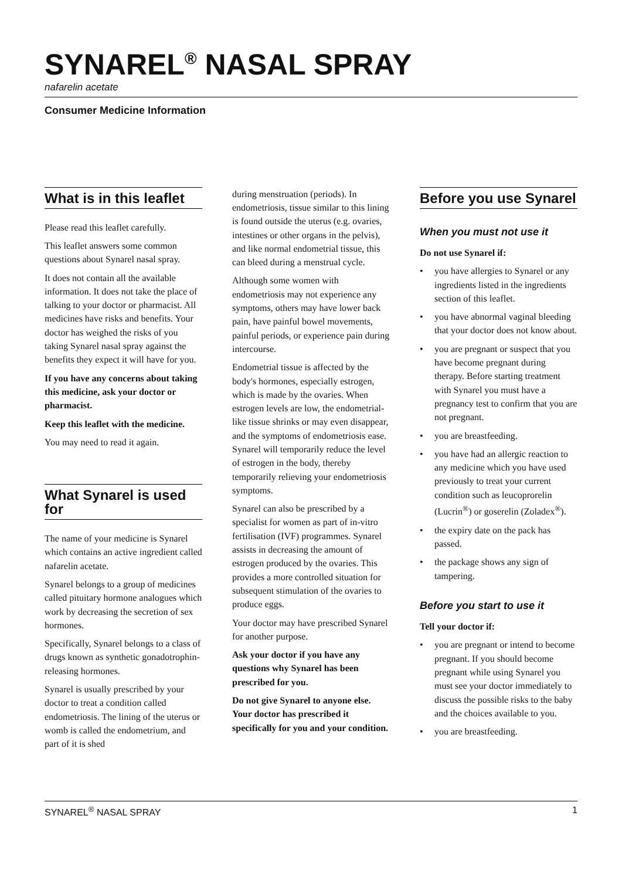SYNAREL<sup>®</sup> NASAL SPRAY
nafarelin acetate
Consumer Medicine Information
What is in this leaflet
Please read this leaflet carefully.
This leaflet answers some common questions about Synarel nasal spray.
It does not contain all the available information. It does not take the place of talking to your doctor or pharmacist. All medicines have risks and benefits. Your doctor has weighed the risks of you taking Synarel nasal spray against the benefits they expect it will have for you.
If you have any concerns about taking this medicine, ask your doctor or pharmacist.
Keep this leaflet with the medicine.
You may need to read it again.
What Synarel is used for
The name of your medicine is Synarel which contains an active ingredient called nafarelin acetate.
Synarel belongs to a group of medicines called pituitary hormone analogues which work by decreasing the secretion of sex hormones.
Specifically, Synarel belongs to a class of drugs known as synthetic gonadotrophin-releasing hormones.
Synarel is usually prescribed by your doctor to treat a condition called endometriosis. The lining of the uterus or womb is called the endometrium, and part of it is shed
during menstruation (periods). In endometriosis, tissue similar to this lining is found outside the uterus (e.g. ovaries, intestines or other organs in the pelvis), and like normal endometrial tissue, this can bleed during a menstrual cycle.
Although some women with endometriosis may not experience any symptoms, others may have lower back pain, have painful bowel movements, painful periods, or experience pain during intercourse.
Endometrial tissue is affected by the body's hormones, especially estrogen, which is made by the ovaries. When estrogen levels are low, the endometrial-like tissue shrinks or may even disappear, and the symptoms of endometriosis ease. Synarel will temporarily reduce the level of estrogen in the body, thereby temporarily relieving your endometriosis symptoms.
Synarel can also be prescribed by a specialist for women as part of in-vitro fertilisation (IVF) programmes. Synarel assists in decreasing the amount of estrogen produced by the ovaries. This provides a more controlled situation for subsequent stimulation of the ovaries to produce eggs.
Your doctor may have prescribed Synarel for another purpose.
Ask your doctor if you have any questions why Synarel has been prescribed for you.
Do not give Synarel to anyone else. Your doctor has prescribed it specifically for you and your condition.
Before you use Synarel
When you must not use it
Do not use Synarel if:
• you have allergies to Synarel or any ingredients listed in the ingredients section of this leaflet.
• you have abnormal vaginal bleeding that your doctor does not know about.
• you are pregnant or suspect that you have become pregnant during therapy. Before starting treatment with Synarel you must have a pregnancy test to confirm that you are not pregnant.
• you are breastfeeding.
• you have had an allergic reaction to any medicine which you have used previously to treat your current condition such as leucoprorelin (Lucrin<sup>®</sup>) or goserelin (Zoladex<sup>®</sup>).
• the expiry date on the pack has passed.
• the package shows any sign of tampering.
Before you start to use it
Tell your doctor if:
• you are pregnant or intend to become pregnant. If you should become pregnant while using Synarel you must see your doctor immediately to discuss the possible risks to the baby and the choices available to you.
• you are breastfeeding.
SYNAREL<sup>®</sup> NASAL SPRAY 1